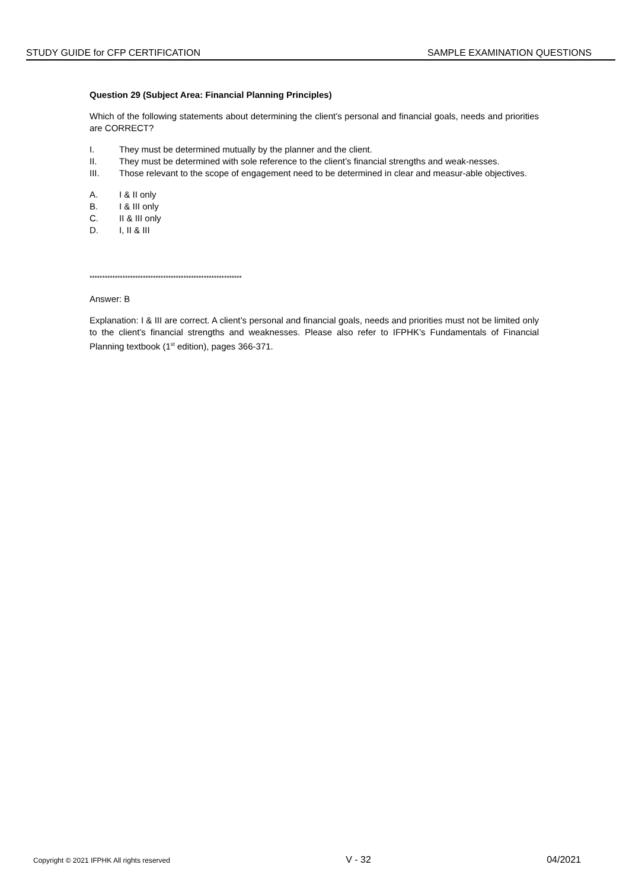STUDY GUIDE for CFP CERTIFICATION SAMPLE EXAMINATION QUESTIONS
Question 29 (Subject Area: Financial Planning Principles)
Which of the following statements about determining the client’s personal and financial goals, needs and priorities are CORRECT?
I. They must be determined mutually by the planner and the client.
II. They must be determined with sole reference to the client’s financial strengths and weak-nesses.
III. Those relevant to the scope of engagement need to be determined in clear and measur-able objectives.
A. I & II only
B. I & III only
C. II & III only
D. I, II & III
************************************************************
Answer: B
Explanation: I & III are correct. A client’s personal and financial goals, needs and priorities must not be limited only to the client’s financial strengths and weaknesses. Please also refer to IFPHK’s Fundamentals of Financial Planning textbook (1<sup>st</sup> edition), pages 366-371.
Copyright © 2021 IFPHK All rights reserved V - 32 04/2021